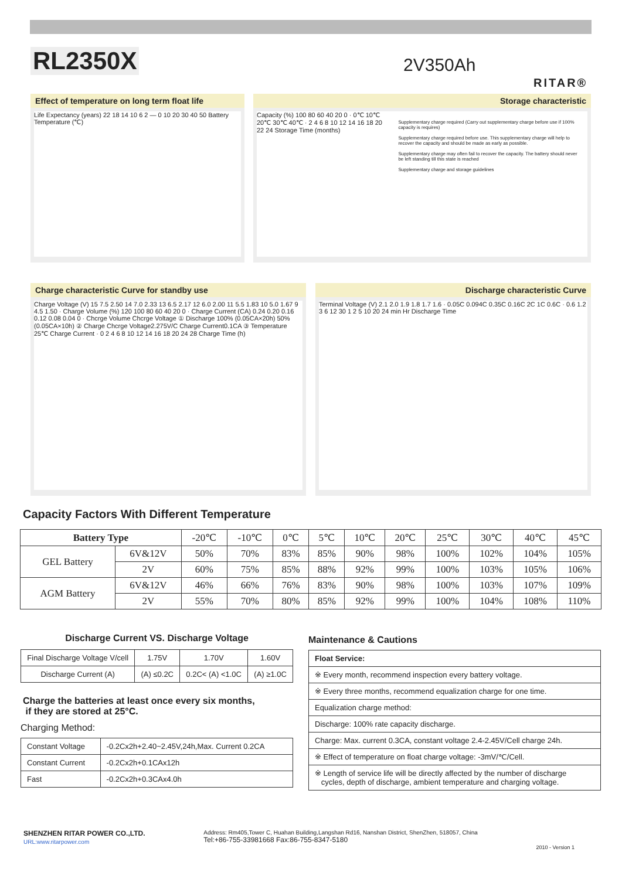RL2350X 2V350Ah
RITAR®
Effect of temperature on long term float life
Life Expectancy (years) 22 18 14 10 6 2 — 0 10 20 30 40 50 Battery Temperature (℃)
Storage characteristic
Capacity (%) 100 80 60 40 20 0 · 0℃ 10℃ 20℃ 30℃ 40℃ · 2 4 6 8 10 12 14 16 18 20 22 24 Storage Time (months)
Supplementary charge required (Carry out supplementary charge before use if 100% capacity is requires)
Supplementary charge required before use. This supplementary charge will help to recover the capacity and should be made as early as possible.
Supplementary charge may often fail to recover the capacity. The battery should never be left standing till this state is reached
Supplementary charge and storage guidelines
Charge characteristic Curve for standby use
Charge Voltage (V) 15 7.5 2.50 14 7.0 2.33 13 6.5 2.17 12 6.0 2.00 11 5.5 1.83 10 5.0 1.67 9 4.5 1.50 · Charge Volume (%) 120 100 80 60 40 20 0 · Charge Current (CA) 0.24 0.20 0.16 0.12 0.08 0.04 0 · Chcrge Volume Chcrge Voltage ① Discharge 100% (0.05CA×20h) 50% (0.05CA×10h) ② Charge Chcrge Voltage2.275V/C Charge Current0.1CA ③ Temperature 25℃ Charge Current · 0 2 4 6 8 10 12 14 16 18 20 24 28 Charge Time (h)
Discharge characteristic Curve
Terminal Voltage (V) 2.1 2.0 1.9 1.8 1.7 1.6 · 0.05C 0.094C 0.35C 0.16C 2C 1C 0.6C · 0.6 1.2 3 6 12 30 1 2 5 10 20 24 min Hr Discharge Time
Capacity Factors With Different Temperature
| Battery Type | | -20℃ | -10℃ | 0℃ | 5℃ | 10℃ | 20℃ | 25℃ | 30℃ | 40℃ | 45℃ |
| GEL Battery | 6V&12V | 50% | 70% | 83% | 85% | 90% | 98% | 100% | 102% | 104% | 105% |
| | 2V | 60% | 75% | 85% | 88% | 92% | 99% | 100% | 103% | 105% | 106% |
| AGM Battery | 6V&12V | 46% | 66% | 76% | 83% | 90% | 98% | 100% | 103% | 107% | 109% |
| | 2V | 55% | 70% | 80% | 85% | 92% | 99% | 100% | 104% | 108% | 110% |
Discharge Current VS. Discharge Voltage
| Final Discharge Voltage V/cell | 1.75V | 1.70V | 1.60V |
| Discharge Current (A) | (A) ≤0.2C | 0.2C< (A) <1.0C | (A) ≥1.0C |
Charge the batteries at least once every six months,
if they are stored at 25°C.
Charging Method:
| Constant Voltage | -0.2Cx2h+2.40~2.45V,24h,Max. Current 0.2CA |
| Constant Current | -0.2Cx2h+0.1CAx12h |
| Fast | -0.2Cx2h+0.3CAx4.0h |
Maintenance & Cautions
| Float Service: |
| ※ Every month, recommend inspection every battery voltage. |
| ※ Every three months, recommend equalization charge for one time. |
| Equalization charge method: |
| Discharge: 100% rate capacity discharge. |
| Charge: Max. current 0.3CA, constant voltage 2.4-2.45V/Cell charge 24h. |
| ※ Effect of temperature on float charge voltage: -3mV/℃/Cell. |
| ※ Length of service life will be directly affected by the number of discharge cycles, depth of discharge, ambient temperature and charging voltage. |
SHENZHEN RITAR POWER CO.,LTD.
URL:www.ritarpower.com
Address: Rm405,Tower C, Huahan Building,Langshan Rd16, Nanshan District, ShenZhen, 518057, China
Tel:+86-755-33981668 Fax:86-755-8347-5180
2010 - Version 1